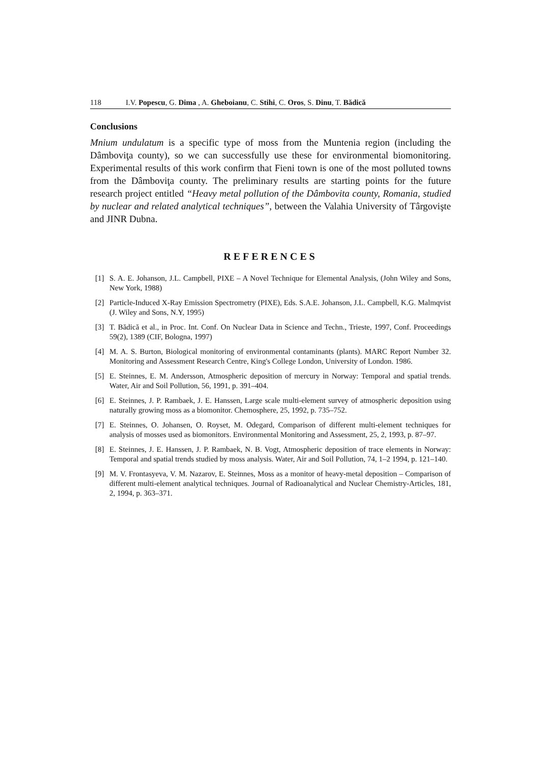118 I.V. Popescu, G. Dima , A. Gheboianu, C. Stihi, C. Oros, S. Dinu, T. Bădică
Conclusions
Mnium undulatum is a specific type of moss from the Muntenia region (including the Dâmboviţa county), so we can successfully use these for environmental biomonitoring. Experimental results of this work confirm that Fieni town is one of the most polluted towns from the Dâmboviţa county. The preliminary results are starting points for the future research project entitled “Heavy metal pollution of the Dâmbovita county, Romania, studied by nuclear and related analytical techniques”, between the Valahia University of Târgovişte and JINR Dubna.
REFERENCES
[1] S. A. E. Johanson, J.L. Campbell, PIXE – A Novel Technique for Elemental Analysis, (John Wiley and Sons, New York, 1988)
[2] Particle-Induced X-Ray Emission Spectrometry (PIXE), Eds. S.A.E. Johanson, J.L. Campbell, K.G. Malmqvist (J. Wiley and Sons, N.Y, 1995)
[3] T. Bădică et al., in Proc. Int. Conf. On Nuclear Data in Science and Techn., Trieste, 1997, Conf. Proceedings 59(2), 1389 (CIF, Bologna, 1997)
[4] M. A. S. Burton, Biological monitoring of environmental contaminants (plants). MARC Report Number 32. Monitoring and Assessment Research Centre, King's College London, University of London. 1986.
[5] E. Steinnes, E. M. Andersson, Atmospheric deposition of mercury in Norway: Temporal and spatial trends. Water, Air and Soil Pollution, 56, 1991, p. 391–404.
[6] E. Steinnes, J. P. Rambaek, J. E. Hanssen, Large scale multi-element survey of atmospheric deposition using naturally growing moss as a biomonitor. Chemosphere, 25, 1992, p. 735–752.
[7] E. Steinnes, O. Johansen, O. Royset, M. Odegard, Comparison of different multi-element techniques for analysis of mosses used as biomonitors. Environmental Monitoring and Assessment, 25, 2, 1993, p. 87–97.
[8] E. Steinnes, J. E. Hanssen, J. P. Rambaek, N. B. Vogt, Atmospheric deposition of trace elements in Norway: Temporal and spatial trends studied by moss analysis. Water, Air and Soil Pollution, 74, 1–2 1994, p. 121–140.
[9] M. V. Frontasyeva, V. M. Nazarov, E. Steinnes, Moss as a monitor of heavy-metal deposition – Comparison of different multi-element analytical techniques. Journal of Radioanalytical and Nuclear Chemistry-Articles, 181, 2, 1994, p. 363–371.